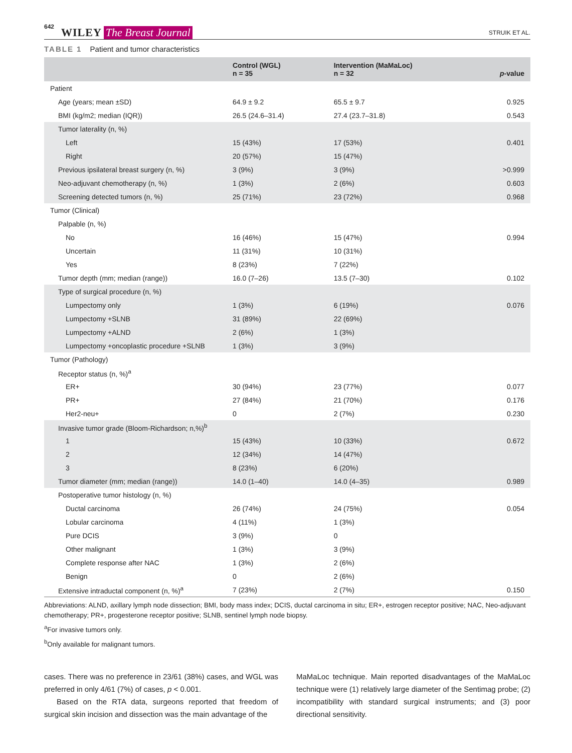642 WILEY The Breast Journal STRUIK ET AL.
TABLE 1 Patient and tumor characteristics
| | Control (WGL) n = 35 | Intervention (MaMaLoc) n = 32 | p -value |
| --- | --- | --- | --- |
| Patient | | | |
| Age (years; mean ±SD) | 64.9 ± 9.2 | 65.5 ± 9.7 | 0.925 |
| BMI (kg/m2; median (IQR)) | 26.5 (24.6–31.4) | 27.4 (23.7–31.8) | 0.543 |
| Tumor laterality (n, %) | | | |
| Left | 15 (43%) | 17 (53%) | 0.401 |
| Right | 20 (57%) | 15 (47%) | |
| Previous ipsilateral breast surgery (n, %) | 3 (9%) | 3 (9%) | >0.999 |
| Neo-adjuvant chemotherapy (n, %) | 1 (3%) | 2 (6%) | 0.603 |
| Screening detected tumors (n, %) | 25 (71%) | 23 (72%) | 0.968 |
| Tumor (Clinical) | | | |
| Palpable (n, %) | | | |
| No | 16 (46%) | 15 (47%) | 0.994 |
| Uncertain | 11 (31%) | 10 (31%) | |
| Yes | 8 (23%) | 7 (22%) | |
| Tumor depth (mm; median (range)) | 16.0 (7–26) | 13.5 (7–30) | 0.102 |
| Type of surgical procedure (n, %) | | | |
| Lumpectomy only | 1 (3%) | 6 (19%) | 0.076 |
| Lumpectomy +SLNB | 31 (89%) | 22 (69%) | |
| Lumpectomy +ALND | 2 (6%) | 1 (3%) | |
| Lumpectomy +oncoplastic procedure +SLNB | 1 (3%) | 3 (9%) | |
| Tumor (Pathology) | | | |
| Receptor status (n, %)<sup>a</sup> | | | |
| ER+ | 30 (94%) | 23 (77%) | 0.077 |
| PR+ | 27 (84%) | 21 (70%) | 0.176 |
| Her2-neu+ | 0 | 2 (7%) | 0.230 |
| Invasive tumor grade (Bloom-Richardson; n,%)<sup>b</sup> | | | |
| 1 | 15 (43%) | 10 (33%) | 0.672 |
| 2 | 12 (34%) | 14 (47%) | |
| 3 | 8 (23%) | 6 (20%) | |
| Tumor diameter (mm; median (range)) | 14.0 (1–40) | 14.0 (4–35) | 0.989 |
| Postoperative tumor histology (n, %) | | | |
| Ductal carcinoma | 26 (74%) | 24 (75%) | 0.054 |
| Lobular carcinoma | 4 (11%) | 1 (3%) | |
| Pure DCIS | 3 (9%) | 0 | |
| Other malignant | 1 (3%) | 3 (9%) | |
| Complete response after NAC | 1 (3%) | 2 (6%) | |
| Benign | 0 | 2 (6%) | |
| Extensive intraductal component (n, %)<sup>a</sup> | 7 (23%) | 2 (7%) | 0.150 |
Abbreviations: ALND, axillary lymph node dissection; BMI, body mass index; DCIS, ductal carcinoma in situ; ER+, estrogen receptor positive; NAC, Neo-adjuvant chemotherapy; PR+, progesterone receptor positive; SLNB, sentinel lymph node biopsy.
<sup>a</sup> For invasive tumors only.
<sup>b</sup> Only available for malignant tumors.
cases. There was no preference in 23/61 (38%) cases, and WGL was preferred in only 4/61 (7%) of cases, p < 0.001.
Based on the RTA data, surgeons reported that freedom of surgical skin incision and dissection was the main advantage of the
MaMaLoc technique. Main reported disadvantages of the MaMaLoc technique were (1) relatively large diameter of the Sentimag probe; (2) incompatibility with standard surgical instruments; and (3) poor directional sensitivity.